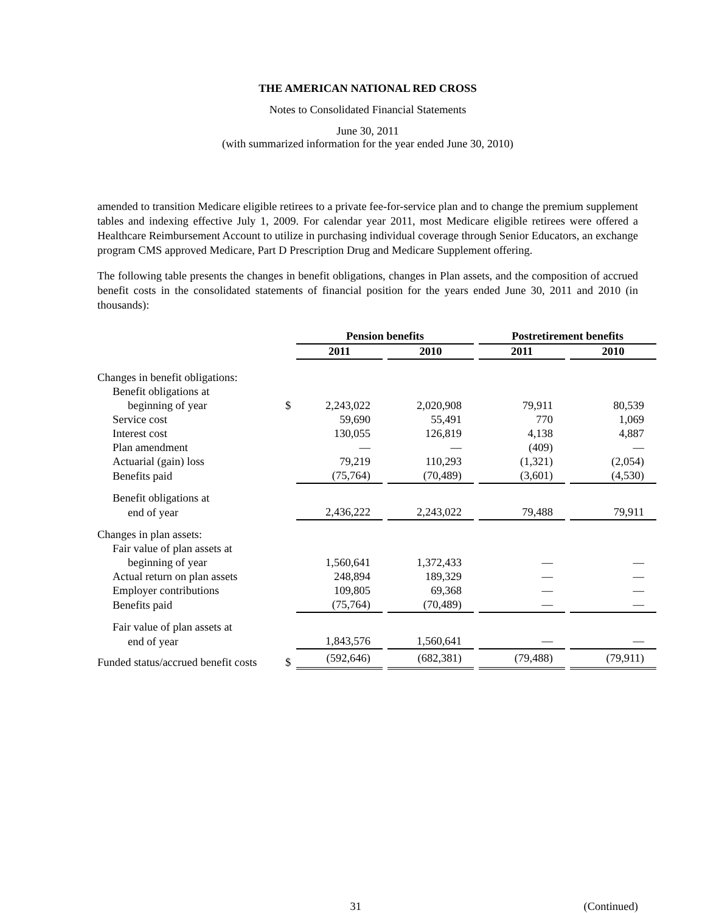THE AMERICAN NATIONAL RED CROSS
Notes to Consolidated Financial Statements
June 30, 2011
(with summarized information for the year ended June 30, 2010)
amended to transition Medicare eligible retirees to a private fee-for-service plan and to change the premium supplement tables and indexing effective July 1, 2009. For calendar year 2011, most Medicare eligible retirees were offered a Healthcare Reimbursement Account to utilize in purchasing individual coverage through Senior Educators, an exchange program CMS approved Medicare, Part D Prescription Drug and Medicare Supplement offering.
The following table presents the changes in benefit obligations, changes in Plan assets, and the composition of accrued benefit costs in the consolidated statements of financial position for the years ended June 30, 2011 and 2010 (in thousands):
| | | Pension benefits | | Postretirement benefits | |
| | | 2011 | 2010 | 2011 | 2010 |
| Changes in benefit obligations: | | | | | |
| Benefit obligations at | | | | | |
| beginning of year | $ | 2,243,022 | 2,020,908 | 79,911 | 80,539 |
| Service cost | | 59,690 | 55,491 | 770 | 1,069 |
| Interest cost | | 130,055 | 126,819 | 4,138 | 4,887 |
| Plan amendment | | — | — | (409) | — |
| Actuarial (gain) loss | | 79,219 | 110,293 | (1,321) | (2,054) |
| Benefits paid | | (75,764) | (70,489) | (3,601) | (4,530) |
| Benefit obligations at | | | | | |
| end of year | | 2,436,222 | 2,243,022 | 79,488 | 79,911 |
| Changes in plan assets: | | | | | |
| Fair value of plan assets at | | | | | |
| beginning of year | | 1,560,641 | 1,372,433 | — | — |
| Actual return on plan assets | | 248,894 | 189,329 | — | — |
| Employer contributions | | 109,805 | 69,368 | — | — |
| Benefits paid | | (75,764) | (70,489) | — | — |
| Fair value of plan assets at | | | | | |
| end of year | | 1,843,576 | 1,560,641 | — | — |
| Funded status/accrued benefit costs | $ | (592,646) | (682,381) | (79,488) | (79,911) |
31 (Continued)